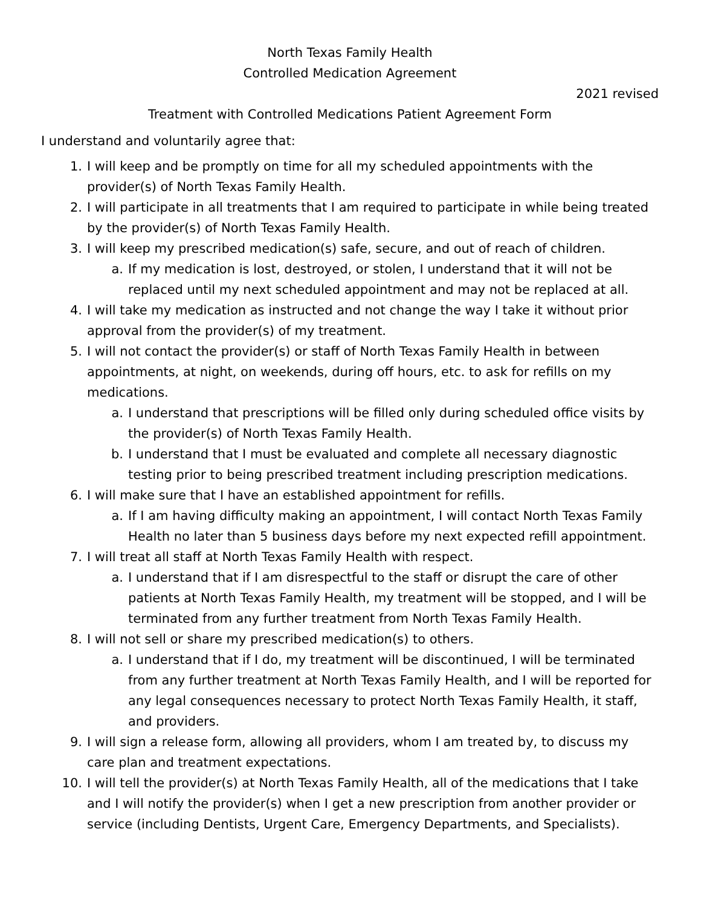North Texas Family Health
Controlled Medication Agreement
2021 revised
Treatment with Controlled Medications Patient Agreement Form
I understand and voluntarily agree that:
1. I will keep and be promptly on time for all my scheduled appointments with the provider(s) of North Texas Family Health.
2. I will participate in all treatments that I am required to participate in while being treated by the provider(s) of North Texas Family Health.
3. I will keep my prescribed medication(s) safe, secure, and out of reach of children.
a. If my medication is lost, destroyed, or stolen, I understand that it will not be replaced until my next scheduled appointment and may not be replaced at all.
4. I will take my medication as instructed and not change the way I take it without prior approval from the provider(s) of my treatment.
5. I will not contact the provider(s) or staff of North Texas Family Health in between appointments, at night, on weekends, during off hours, etc. to ask for refills on my medications.
a. I understand that prescriptions will be filled only during scheduled office visits by the provider(s) of North Texas Family Health.
b. I understand that I must be evaluated and complete all necessary diagnostic testing prior to being prescribed treatment including prescription medications.
6. I will make sure that I have an established appointment for refills.
a. If I am having difficulty making an appointment, I will contact North Texas Family Health no later than 5 business days before my next expected refill appointment.
7. I will treat all staff at North Texas Family Health with respect.
a. I understand that if I am disrespectful to the staff or disrupt the care of other patients at North Texas Family Health, my treatment will be stopped, and I will be terminated from any further treatment from North Texas Family Health.
8. I will not sell or share my prescribed medication(s) to others.
a. I understand that if I do, my treatment will be discontinued, I will be terminated from any further treatment at North Texas Family Health, and I will be reported for any legal consequences necessary to protect North Texas Family Health, it staff, and providers.
9. I will sign a release form, allowing all providers, whom I am treated by, to discuss my care plan and treatment expectations.
10. I will tell the provider(s) at North Texas Family Health, all of the medications that I take and I will notify the provider(s) when I get a new prescription from another provider or service (including Dentists, Urgent Care, Emergency Departments, and Specialists).